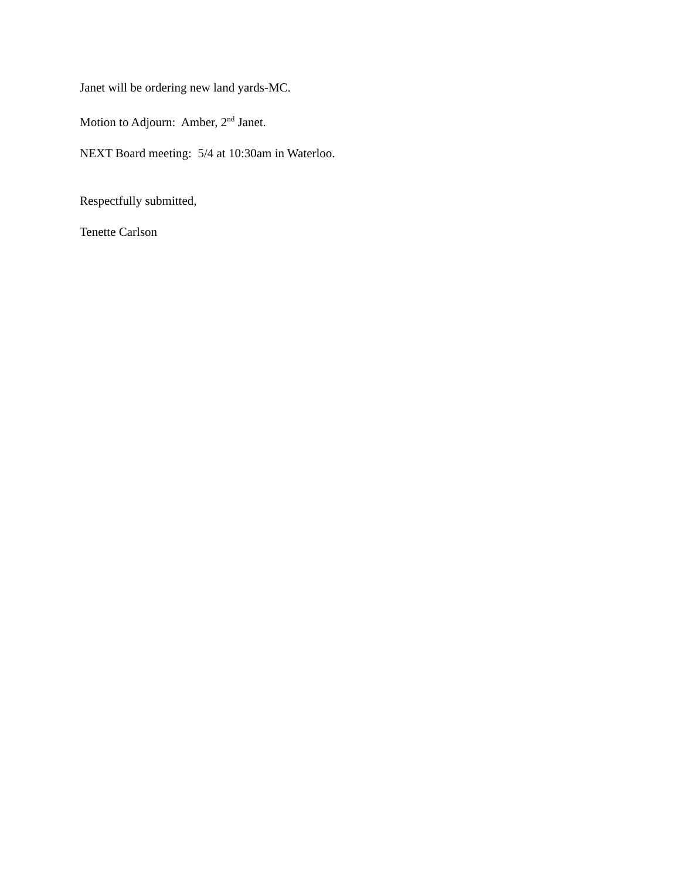Janet will be ordering new land yards-MC.
Motion to Adjourn: Amber, 2<sup>nd</sup> Janet.
NEXT Board meeting: 5/4 at 10:30am in Waterloo.
Respectfully submitted,
Tenette Carlson